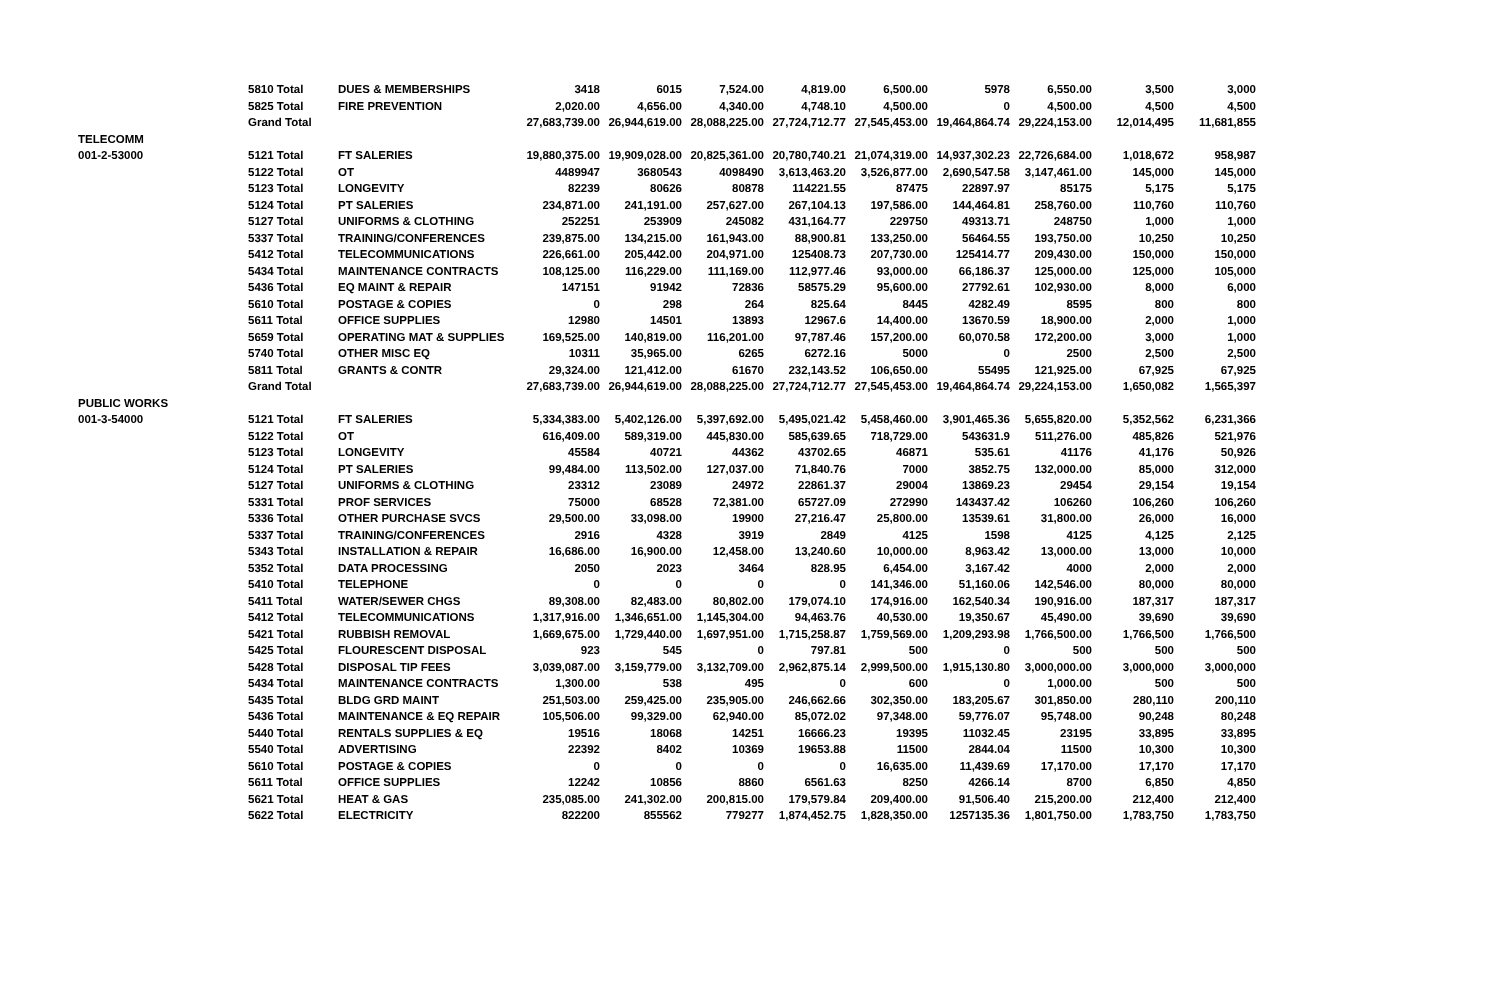| | 5810 Total | DUES & MEMBERSHIPS | 3418 | 6015 | 7,524.00 | 4,819.00 | 6,500.00 | 5978 | 6,550.00 | 3,500 | 3,000 |
| | 5825 Total | FIRE PREVENTION | 2,020.00 | 4,656.00 | 4,340.00 | 4,748.10 | 4,500.00 | 0 | 4,500.00 | 4,500 | 4,500 |
| | Grand Total | | 27,683,739.00 | 26,944,619.00 | 28,088,225.00 | 27,724,712.77 | 27,545,453.00 | 19,464,864.74 | 29,224,153.00 | 12,014,495 | 11,681,855 |
| TELECOMM | | | | | | | | | | | |
| 001-2-53000 | 5121 Total | FT SALERIES | 19,880,375.00 | 19,909,028.00 | 20,825,361.00 | 20,780,740.21 | 21,074,319.00 | 14,937,302.23 | 22,726,684.00 | 1,018,672 | 958,987 |
| | 5122 Total | OT | 4489947 | 3680543 | 4098490 | 3,613,463.20 | 3,526,877.00 | 2,690,547.58 | 3,147,461.00 | 145,000 | 145,000 |
| | 5123 Total | LONGEVITY | 82239 | 80626 | 80878 | 114221.55 | 87475 | 22897.97 | 85175 | 5,175 | 5,175 |
| | 5124 Total | PT SALERIES | 234,871.00 | 241,191.00 | 257,627.00 | 267,104.13 | 197,586.00 | 144,464.81 | 258,760.00 | 110,760 | 110,760 |
| | 5127 Total | UNIFORMS & CLOTHING | 252251 | 253909 | 245082 | 431,164.77 | 229750 | 49313.71 | 248750 | 1,000 | 1,000 |
| | 5337 Total | TRAINING/CONFERENCES | 239,875.00 | 134,215.00 | 161,943.00 | 88,900.81 | 133,250.00 | 56464.55 | 193,750.00 | 10,250 | 10,250 |
| | 5412 Total | TELECOMMUNICATIONS | 226,661.00 | 205,442.00 | 204,971.00 | 125408.73 | 207,730.00 | 125414.77 | 209,430.00 | 150,000 | 150,000 |
| | 5434 Total | MAINTENANCE CONTRACTS | 108,125.00 | 116,229.00 | 111,169.00 | 112,977.46 | 93,000.00 | 66,186.37 | 125,000.00 | 125,000 | 105,000 |
| | 5436 Total | EQ MAINT & REPAIR | 147151 | 91942 | 72836 | 58575.29 | 95,600.00 | 27792.61 | 102,930.00 | 8,000 | 6,000 |
| | 5610 Total | POSTAGE & COPIES | 0 | 298 | 264 | 825.64 | 8445 | 4282.49 | 8595 | 800 | 800 |
| | 5611 Total | OFFICE SUPPLIES | 12980 | 14501 | 13893 | 12967.6 | 14,400.00 | 13670.59 | 18,900.00 | 2,000 | 1,000 |
| | 5659 Total | OPERATING MAT & SUPPLIES | 169,525.00 | 140,819.00 | 116,201.00 | 97,787.46 | 157,200.00 | 60,070.58 | 172,200.00 | 3,000 | 1,000 |
| | 5740 Total | OTHER MISC EQ | 10311 | 35,965.00 | 6265 | 6272.16 | 5000 | 0 | 2500 | 2,500 | 2,500 |
| | 5811 Total | GRANTS & CONTR | 29,324.00 | 121,412.00 | 61670 | 232,143.52 | 106,650.00 | 55495 | 121,925.00 | 67,925 | 67,925 |
| | Grand Total | | 27,683,739.00 | 26,944,619.00 | 28,088,225.00 | 27,724,712.77 | 27,545,453.00 | 19,464,864.74 | 29,224,153.00 | 1,650,082 | 1,565,397 |
| PUBLIC WORKS | | | | | | | | | | | |
| 001-3-54000 | 5121 Total | FT SALERIES | 5,334,383.00 | 5,402,126.00 | 5,397,692.00 | 5,495,021.42 | 5,458,460.00 | 3,901,465.36 | 5,655,820.00 | 5,352,562 | 6,231,366 |
| | 5122 Total | OT | 616,409.00 | 589,319.00 | 445,830.00 | 585,639.65 | 718,729.00 | 543631.9 | 511,276.00 | 485,826 | 521,976 |
| | 5123 Total | LONGEVITY | 45584 | 40721 | 44362 | 43702.65 | 46871 | 535.61 | 41176 | 41,176 | 50,926 |
| | 5124 Total | PT SALERIES | 99,484.00 | 113,502.00 | 127,037.00 | 71,840.76 | 7000 | 3852.75 | 132,000.00 | 85,000 | 312,000 |
| | 5127 Total | UNIFORMS & CLOTHING | 23312 | 23089 | 24972 | 22861.37 | 29004 | 13869.23 | 29454 | 29,154 | 19,154 |
| | 5331 Total | PROF SERVICES | 75000 | 68528 | 72,381.00 | 65727.09 | 272990 | 143437.42 | 106260 | 106,260 | 106,260 |
| | 5336 Total | OTHER PURCHASE SVCS | 29,500.00 | 33,098.00 | 19900 | 27,216.47 | 25,800.00 | 13539.61 | 31,800.00 | 26,000 | 16,000 |
| | 5337 Total | TRAINING/CONFERENCES | 2916 | 4328 | 3919 | 2849 | 4125 | 1598 | 4125 | 4,125 | 2,125 |
| | 5343 Total | INSTALLATION & REPAIR | 16,686.00 | 16,900.00 | 12,458.00 | 13,240.60 | 10,000.00 | 8,963.42 | 13,000.00 | 13,000 | 10,000 |
| | 5352 Total | DATA PROCESSING | 2050 | 2023 | 3464 | 828.95 | 6,454.00 | 3,167.42 | 4000 | 2,000 | 2,000 |
| | 5410 Total | TELEPHONE | 0 | 0 | 0 | 0 | 141,346.00 | 51,160.06 | 142,546.00 | 80,000 | 80,000 |
| | 5411 Total | WATER/SEWER CHGS | 89,308.00 | 82,483.00 | 80,802.00 | 179,074.10 | 174,916.00 | 162,540.34 | 190,916.00 | 187,317 | 187,317 |
| | 5412 Total | TELECOMMUNICATIONS | 1,317,916.00 | 1,346,651.00 | 1,145,304.00 | 94,463.76 | 40,530.00 | 19,350.67 | 45,490.00 | 39,690 | 39,690 |
| | 5421 Total | RUBBISH REMOVAL | 1,669,675.00 | 1,729,440.00 | 1,697,951.00 | 1,715,258.87 | 1,759,569.00 | 1,209,293.98 | 1,766,500.00 | 1,766,500 | 1,766,500 |
| | 5425 Total | FLOURESCENT DISPOSAL | 923 | 545 | 0 | 797.81 | 500 | 0 | 500 | 500 | 500 |
| | 5428 Total | DISPOSAL TIP FEES | 3,039,087.00 | 3,159,779.00 | 3,132,709.00 | 2,962,875.14 | 2,999,500.00 | 1,915,130.80 | 3,000,000.00 | 3,000,000 | 3,000,000 |
| | 5434 Total | MAINTENANCE CONTRACTS | 1,300.00 | 538 | 495 | 0 | 600 | 0 | 1,000.00 | 500 | 500 |
| | 5435 Total | BLDG GRD MAINT | 251,503.00 | 259,425.00 | 235,905.00 | 246,662.66 | 302,350.00 | 183,205.67 | 301,850.00 | 280,110 | 200,110 |
| | 5436 Total | MAINTENANCE & EQ REPAIR | 105,506.00 | 99,329.00 | 62,940.00 | 85,072.02 | 97,348.00 | 59,776.07 | 95,748.00 | 90,248 | 80,248 |
| | 5440 Total | RENTALS SUPPLIES & EQ | 19516 | 18068 | 14251 | 16666.23 | 19395 | 11032.45 | 23195 | 33,895 | 33,895 |
| | 5540 Total | ADVERTISING | 22392 | 8402 | 10369 | 19653.88 | 11500 | 2844.04 | 11500 | 10,300 | 10,300 |
| | 5610 Total | POSTAGE & COPIES | 0 | 0 | 0 | 0 | 16,635.00 | 11,439.69 | 17,170.00 | 17,170 | 17,170 |
| | 5611 Total | OFFICE SUPPLIES | 12242 | 10856 | 8860 | 6561.63 | 8250 | 4266.14 | 8700 | 6,850 | 4,850 |
| | 5621 Total | HEAT & GAS | 235,085.00 | 241,302.00 | 200,815.00 | 179,579.84 | 209,400.00 | 91,506.40 | 215,200.00 | 212,400 | 212,400 |
| | 5622 Total | ELECTRICITY | 822200 | 855562 | 779277 | 1,874,452.75 | 1,828,350.00 | 1257135.36 | 1,801,750.00 | 1,783,750 | 1,783,750 |